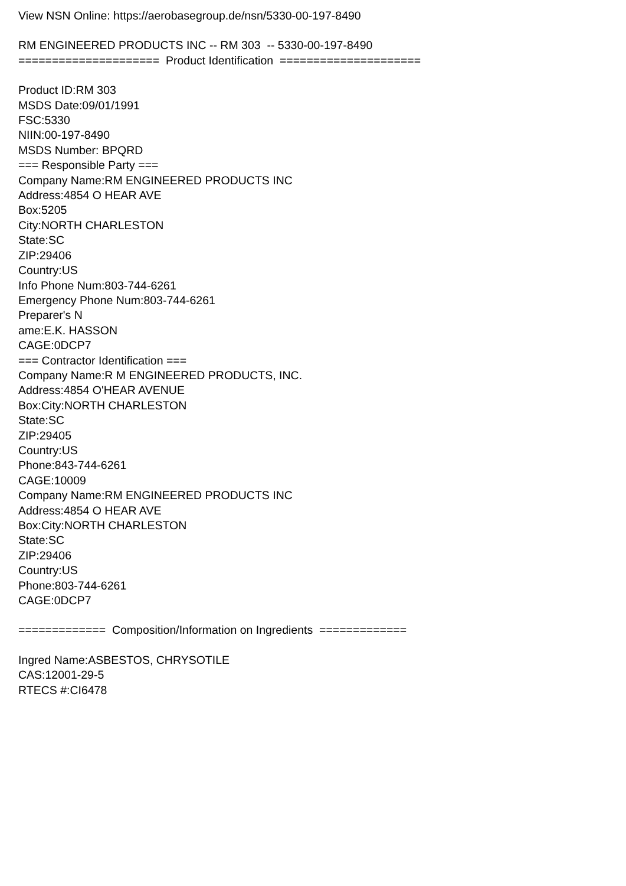View NSN Online: https://aerobasegroup.de/nsn/5330-00-197-8490
RM ENGINEERED PRODUCTS INC -- RM 303 -- 5330-00-197-8490
===================== Product Identification =====================
Product ID:RM 303
MSDS Date:09/01/1991
FSC:5330
NIIN:00-197-8490
MSDS Number: BPQRD
=== Responsible Party ===
Company Name:RM ENGINEERED PRODUCTS INC
Address:4854 O HEAR AVE
Box:5205
City:NORTH CHARLESTON
State:SC
ZIP:29406
Country:US
Info Phone Num:803-744-6261
Emergency Phone Num:803-744-6261
Preparer's N
ame:E.K. HASSON
CAGE:0DCP7
=== Contractor Identification ===
Company Name:R M ENGINEERED PRODUCTS, INC.
Address:4854 O'HEAR AVENUE
Box:City:NORTH CHARLESTON
State:SC
ZIP:29405
Country:US
Phone:843-744-6261
CAGE:10009
Company Name:RM ENGINEERED PRODUCTS INC
Address:4854 O HEAR AVE
Box:City:NORTH CHARLESTON
State:SC
ZIP:29406
Country:US
Phone:803-744-6261
CAGE:0DCP7
============= Composition/Information on Ingredients =============
Ingred Name:ASBESTOS, CHRYSOTILE
CAS:12001-29-5
RTECS #:CI6478